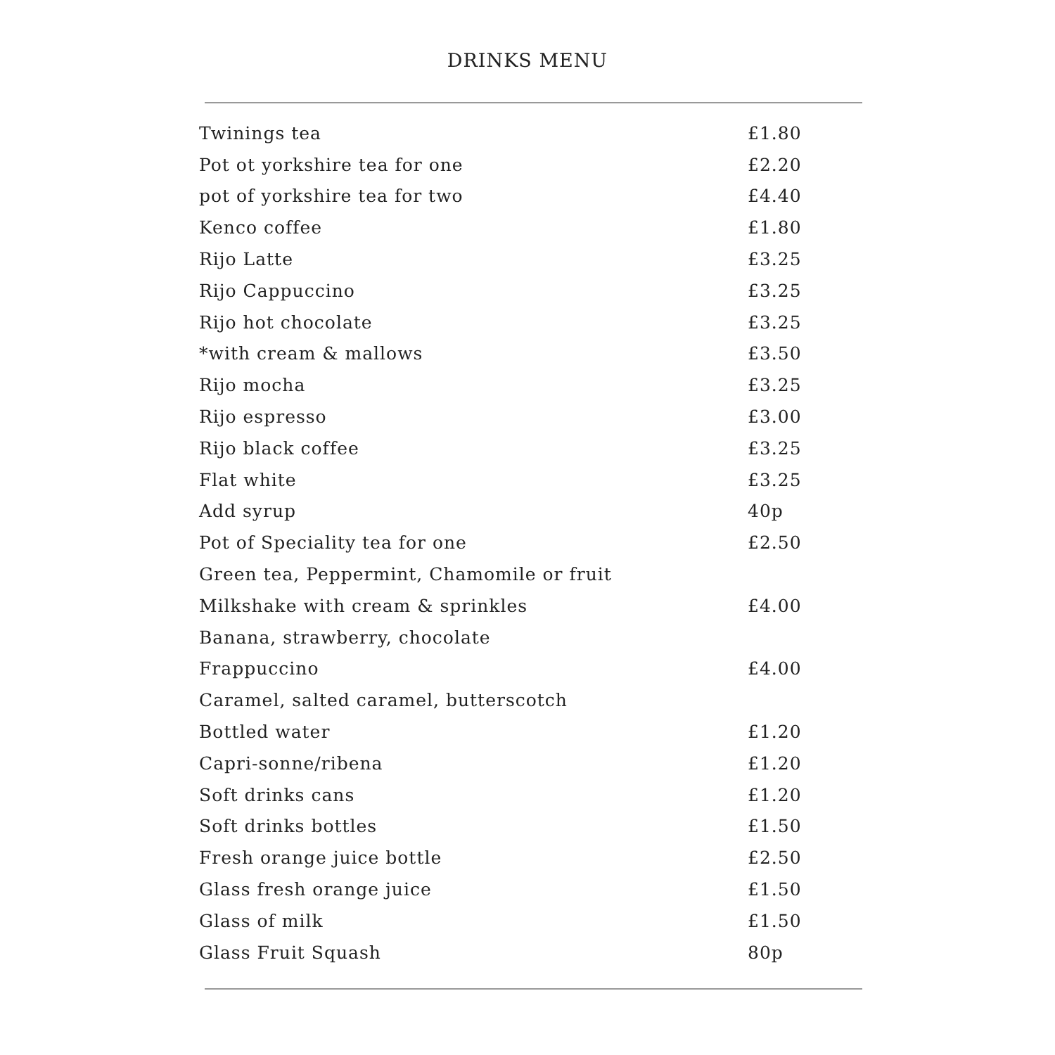DRINKS MENU
| Twinings tea | £1.80 |
| Pot ot yorkshire tea for one | £2.20 |
| pot of yorkshire tea for two | £4.40 |
| Kenco coffee | £1.80 |
| Rijo Latte | £3.25 |
| Rijo Cappuccino | £3.25 |
| Rijo hot chocolate | £3.25 |
| *with cream & mallows | £3.50 |
| Rijo mocha | £3.25 |
| Rijo espresso | £3.00 |
| Rijo black coffee | £3.25 |
| Flat white | £3.25 |
| Add syrup | 40p |
| Pot of Speciality tea for one | £2.50 |
| Green tea, Peppermint, Chamomile or fruit | |
| Milkshake with cream & sprinkles | £4.00 |
| Banana, strawberry, chocolate | |
| Frappuccino | £4.00 |
| Caramel, salted caramel, butterscotch | |
| Bottled water | £1.20 |
| Capri-sonne/ribena | £1.20 |
| Soft drinks cans | £1.20 |
| Soft drinks bottles | £1.50 |
| Fresh orange juice bottle | £2.50 |
| Glass fresh orange juice | £1.50 |
| Glass of milk | £1.50 |
| Glass Fruit Squash | 80p |